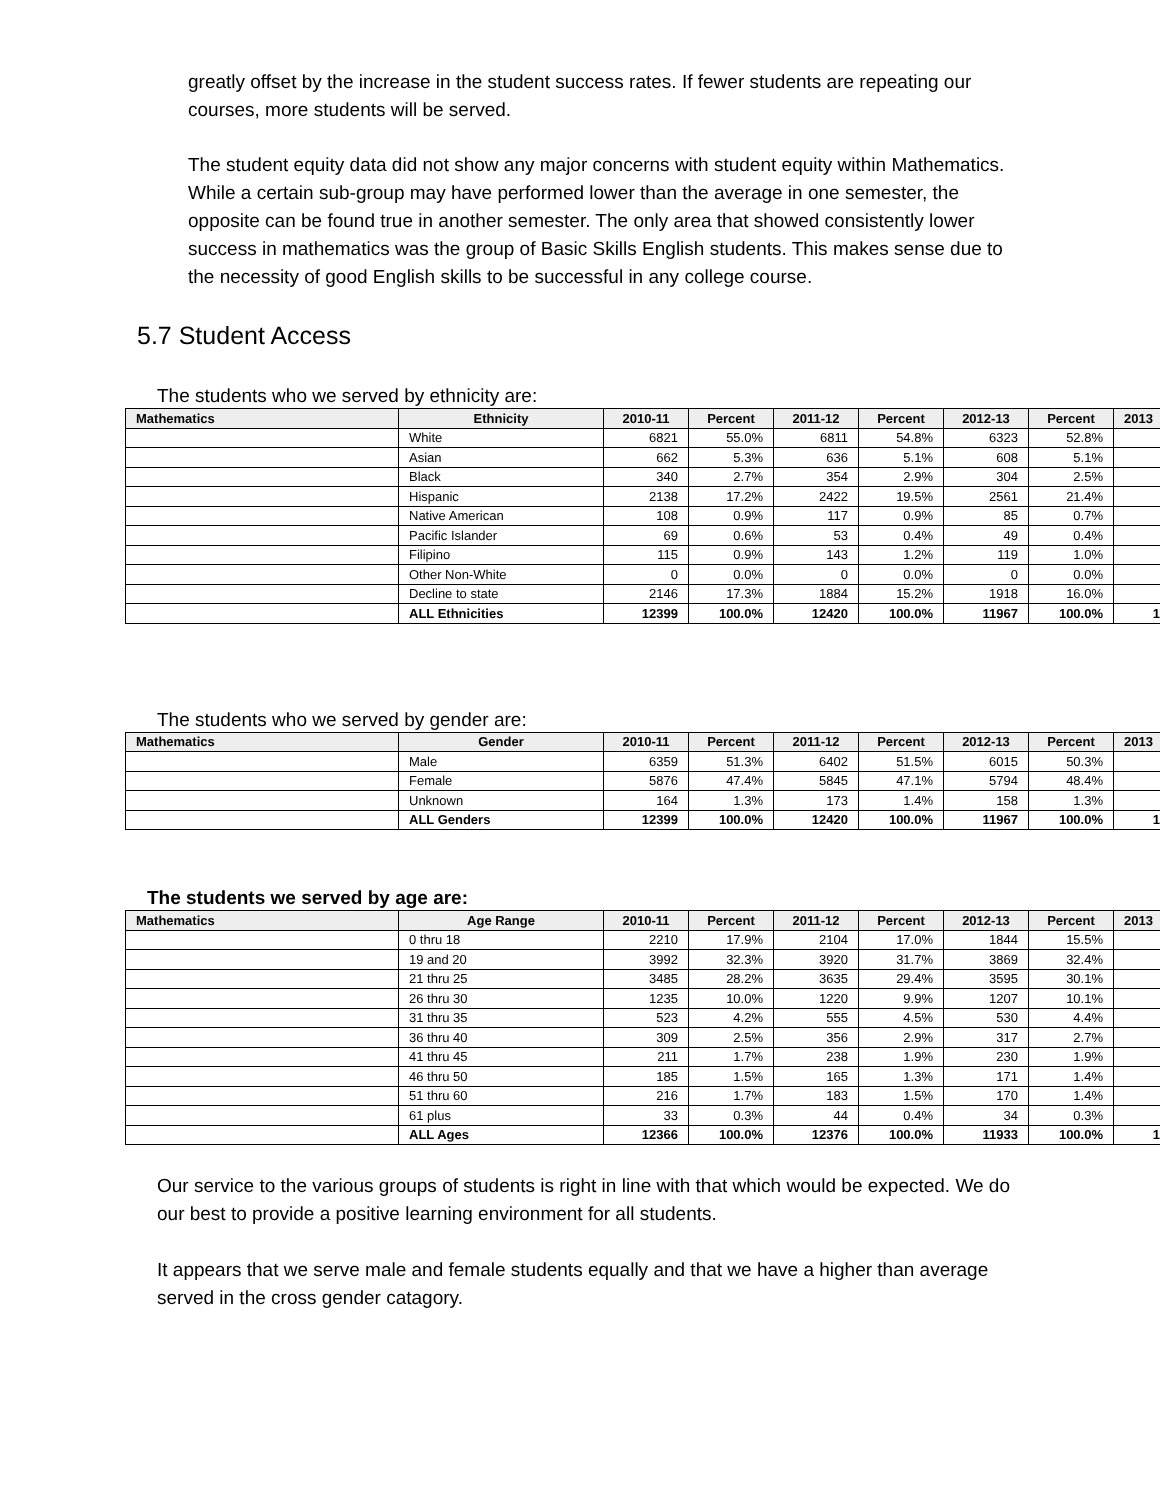greatly offset by the increase in the student success rates. If fewer students are repeating our courses, more students will be served.
The student equity data did not show any major concerns with student equity within Mathematics. While a certain sub-group may have performed lower than the average in one semester, the opposite can be found true in another semester. The only area that showed consistently lower success in mathematics was the group of Basic Skills English students. This makes sense due to the necessity of good English skills to be successful in any college course.
5.7 Student Access
The students who we served by ethnicity are:
| Mathematics | Ethnicity | 2010-11 | Percent | 2011-12 | Percent | 2012-13 | Percent | 2013 |
| --- | --- | --- | --- | --- | --- | --- | --- | --- |
| | White | 6821 | 55.0% | 6811 | 54.8% | 6323 | 52.8% | |
| | Asian | 662 | 5.3% | 636 | 5.1% | 608 | 5.1% | |
| | Black | 340 | 2.7% | 354 | 2.9% | 304 | 2.5% | |
| | Hispanic | 2138 | 17.2% | 2422 | 19.5% | 2561 | 21.4% | |
| | Native American | 108 | 0.9% | 117 | 0.9% | 85 | 0.7% | |
| | Pacific Islander | 69 | 0.6% | 53 | 0.4% | 49 | 0.4% | |
| | Filipino | 115 | 0.9% | 143 | 1.2% | 119 | 1.0% | |
| | Other Non-White | 0 | 0.0% | 0 | 0.0% | 0 | 0.0% | |
| | Decline to state | 2146 | 17.3% | 1884 | 15.2% | 1918 | 16.0% | |
| | ALL Ethnicities | 12399 | 100.0% | 12420 | 100.0% | 11967 | 100.0% | 1 |
The students who we served by gender are:
| Mathematics | Gender | 2010-11 | Percent | 2011-12 | Percent | 2012-13 | Percent | 2013 |
| --- | --- | --- | --- | --- | --- | --- | --- | --- |
| | Male | 6359 | 51.3% | 6402 | 51.5% | 6015 | 50.3% | |
| | Female | 5876 | 47.4% | 5845 | 47.1% | 5794 | 48.4% | |
| | Unknown | 164 | 1.3% | 173 | 1.4% | 158 | 1.3% | |
| | ALL Genders | 12399 | 100.0% | 12420 | 100.0% | 11967 | 100.0% | 1 |
The students we served by age are:
| Mathematics | Age Range | 2010-11 | Percent | 2011-12 | Percent | 2012-13 | Percent | 2013 |
| --- | --- | --- | --- | --- | --- | --- | --- | --- |
| | 0 thru 18 | 2210 | 17.9% | 2104 | 17.0% | 1844 | 15.5% | |
| | 19 and 20 | 3992 | 32.3% | 3920 | 31.7% | 3869 | 32.4% | |
| | 21 thru 25 | 3485 | 28.2% | 3635 | 29.4% | 3595 | 30.1% | |
| | 26 thru 30 | 1235 | 10.0% | 1220 | 9.9% | 1207 | 10.1% | |
| | 31 thru 35 | 523 | 4.2% | 555 | 4.5% | 530 | 4.4% | |
| | 36 thru 40 | 309 | 2.5% | 356 | 2.9% | 317 | 2.7% | |
| | 41 thru 45 | 211 | 1.7% | 238 | 1.9% | 230 | 1.9% | |
| | 46 thru 50 | 185 | 1.5% | 165 | 1.3% | 171 | 1.4% | |
| | 51 thru 60 | 216 | 1.7% | 183 | 1.5% | 170 | 1.4% | |
| | 61 plus | 33 | 0.3% | 44 | 0.4% | 34 | 0.3% | |
| | ALL Ages | 12366 | 100.0% | 12376 | 100.0% | 11933 | 100.0% | 1 |
Our service to the various groups of students is right in line with that which would be expected. We do our best to provide a positive learning environment for all students.
It appears that we serve male and female students equally and that we have a higher than average served in the cross gender catagory.